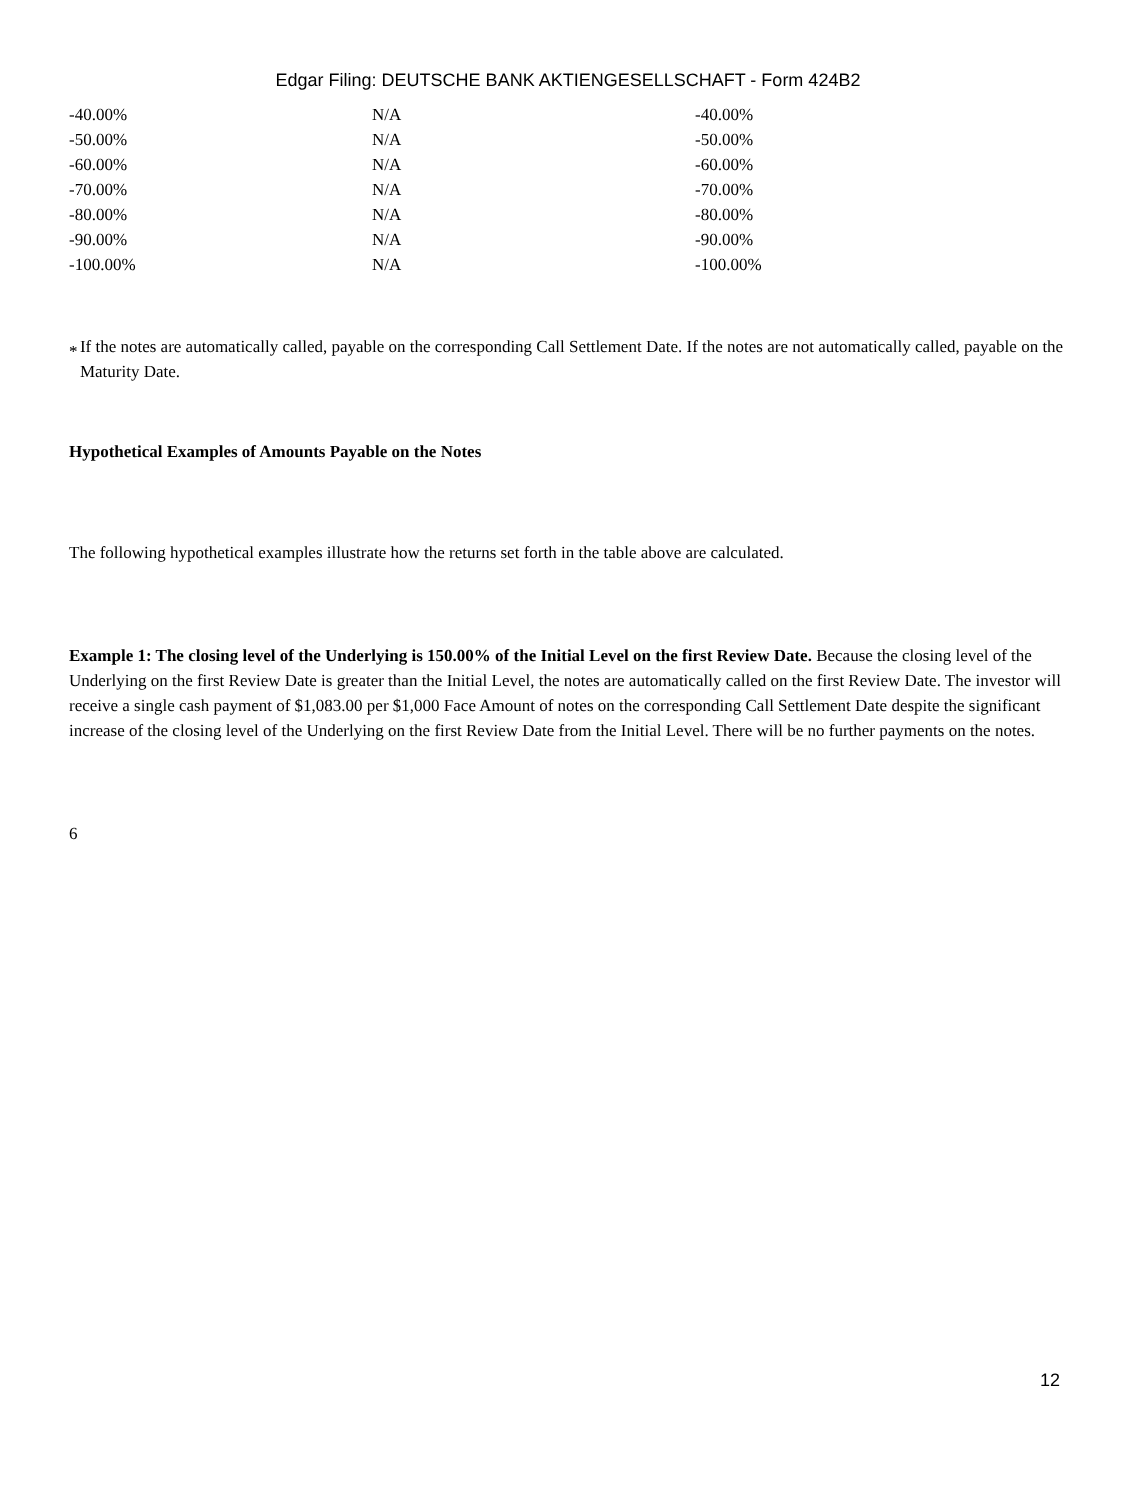Edgar Filing: DEUTSCHE BANK AKTIENGESELLSCHAFT - Form 424B2
| -40.00% | N/A | -40.00% |
| -50.00% | N/A | -50.00% |
| -60.00% | N/A | -60.00% |
| -70.00% | N/A | -70.00% |
| -80.00% | N/A | -80.00% |
| -90.00% | N/A | -90.00% |
| -100.00% | N/A | -100.00% |
*
If the notes are automatically called, payable on the corresponding Call Settlement Date. If the notes are not automatically called, payable on the Maturity Date.
Hypothetical Examples of Amounts Payable on the Notes
The following hypothetical examples illustrate how the returns set forth in the table above are calculated.
Example 1: The closing level of the Underlying is 150.00% of the Initial Level on the first Review Date. Because the closing level of the Underlying on the first Review Date is greater than the Initial Level, the notes are automatically called on the first Review Date. The investor will receive a single cash payment of $1,083.00 per $1,000 Face Amount of notes on the corresponding Call Settlement Date despite the significant increase of the closing level of the Underlying on the first Review Date from the Initial Level. There will be no further payments on the notes.
6
12